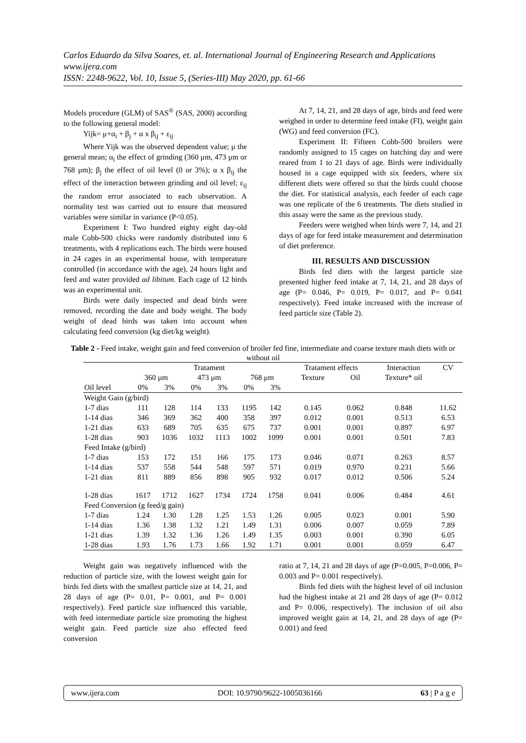Carlos Eduardo da Silva Soares, et. al. International Journal of Engineering Research and Applications
www.ijera.com
ISSN: 2248-9622, Vol. 10, Issue 5, (Series-III) May 2020, pp. 61-66
Models procedure (GLM) of SAS<sup>®</sup> (SAS, 2000) according to the following general model:
Yijk= μ+α<sub>i</sub> + β<sub>j</sub> + α x β<sub>ij</sub> + ε<sub>ij</sub>
Where Yijk was the observed dependent value; μ the general mean; α<sub>i</sub> the effect of grinding (360 μm, 473 μm or 768 μm); β<sub>j</sub> the effect of oil level (0 or 3%); α x β<sub>ij</sub> the effect of the interaction between grinding and oil level; ε<sub>ij</sub> the random error associated to each observation. A normality test was carried out to ensure that measured variables were similar in variance (P<0.05).
Experiment I: Two hundred eighty eight day-old male Cobb-500 chicks were randomly distributed into 6 treatments, with 4 replications each. The birds were housed in 24 cages in an experimental house, with temperature controlled (in accordance with the age), 24 hours light and feed and water provided ad libitum. Each cage of 12 birds was an experimental unit.
Birds were daily inspected and dead birds were removed, recording the date and body weight. The body weight of dead birds was taken into account when calculating feed conversion (kg diet/kg weight).
At 7, 14, 21, and 28 days of age, birds and feed were weighed in order to determine feed intake (FI), weight gain (WG) and feed conversion (FC).
Experiment II: Fifteen Cobb-500 broilers were randomly assigned to 15 cages on hatching day and were reared from 1 to 21 days of age. Birds were individually housed in a cage equipped with six feeders, where six different diets were offered so that the birds could choose the diet. For statistical analysis, each feeder of each cage was one replicate of the 6 treatments. The diets studied in this assay were the same as the previous study.
Feeders were weighed when birds were 7, 14, and 21 days of age for feed intake measurement and determination of diet preference.
III. RESULTS AND DISCUSSION
Birds fed diets with the largest particle size presented higher feed intake at 7, 14, 21, and 28 days of age (P= 0.046, P= 0.019, P= 0.017, and P= 0.041 respectively). Feed intake increased with the increase of feed particle size (Table 2).
Table 2 - Feed intake, weight gain and feed conversion of broiler fed fine, intermediate and coarse texture mash diets with or without oil
| | Tratament | | | | | | Tratament effects | | Interaction | CV |
| --- | --- | --- | --- | --- | --- | --- | --- | --- | --- | --- |
| | 360 μm | | 473 μm | | 768 μm | | Texture | Oil | Texture* oil | |
| Oil level | 0% | 3% | 0% | 3% | 0% | 3% | | | | |
| Weight Gain (g/bird) | | | | | | | | | | |
| 1-7 dias | 111 | 128 | 114 | 133 | 1195 | 142 | 0.145 | 0.062 | 0.848 | 11.62 |
| 1-14 dias | 346 | 369 | 362 | 400 | 358 | 397 | 0.012 | 0.001 | 0.513 | 6.53 |
| 1-21 dias | 633 | 689 | 705 | 635 | 675 | 737 | 0.001 | 0.001 | 0.897 | 6.97 |
| 1-28 dias | 903 | 1036 | 1032 | 1113 | 1002 | 1099 | 0.001 | 0.001 | 0.501 | 7.83 |
| Feed Intake (g/bird) | | | | | | | | | | |
| 1-7 dias | 153 | 172 | 151 | 166 | 175 | 173 | 0.046 | 0.071 | 0.263 | 8.57 |
| 1-14 dias | 537 | 558 | 544 | 548 | 597 | 571 | 0.019 | 0.970 | 0.231 | 5.66 |
| 1-21 dias | 811 | 889 | 856 | 898 | 905 | 932 | 0.017 | 0.012 | 0.506 | 5.24 |
| 1-28 dias | 1617 | 1712 | 1627 | 1734 | 1724 | 1758 | 0.041 | 0.006 | 0.484 | 4.61 |
| Feed Conversion (g feed/g gain) | | | | | | | | | | |
| 1-7 dias | 1.24 | 1.30 | 1.28 | 1.25 | 1.53 | 1.26 | 0.005 | 0.023 | 0.001 | 5.90 |
| 1-14 dias | 1.36 | 1.38 | 1.32 | 1.21 | 1.49 | 1.31 | 0.006 | 0.007 | 0.059 | 7.89 |
| 1-21 dias | 1.39 | 1.32 | 1.36 | 1.26 | 1.49 | 1.35 | 0.003 | 0.001 | 0.390 | 6.05 |
| 1-28 dias | 1.93 | 1.76 | 1.73 | 1.66 | 1.92 | 1.71 | 0.001 | 0.001 | 0.059 | 6.47 |
Weight gain was negatively influenced with the reduction of particle size, with the lowest weight gain for birds fed diets with the smallest particle size at 14, 21, and 28 days of age (P= 0.01, P= 0.001, and P= 0.001 respectively). Feed particle size influenced this variable, with feed intermediate particle size promoting the highest weight gain. Feed particle size also effected feed conversion
ratio at 7, 14, 21 and 28 days of age (P=0.005, P=0.006, P= 0.003 and P= 0.001 respectively).
Birds fed diets with the highest level of oil inclusion had the highest intake at 21 and 28 days of age (P= 0.012 and P= 0.006, respectively). The inclusion of oil also improved weight gain at 14, 21, and 28 days of age (P= 0.001) and feed
www.ijera.com DOI: 10.9790/9622-1005036166 63 | P a g e